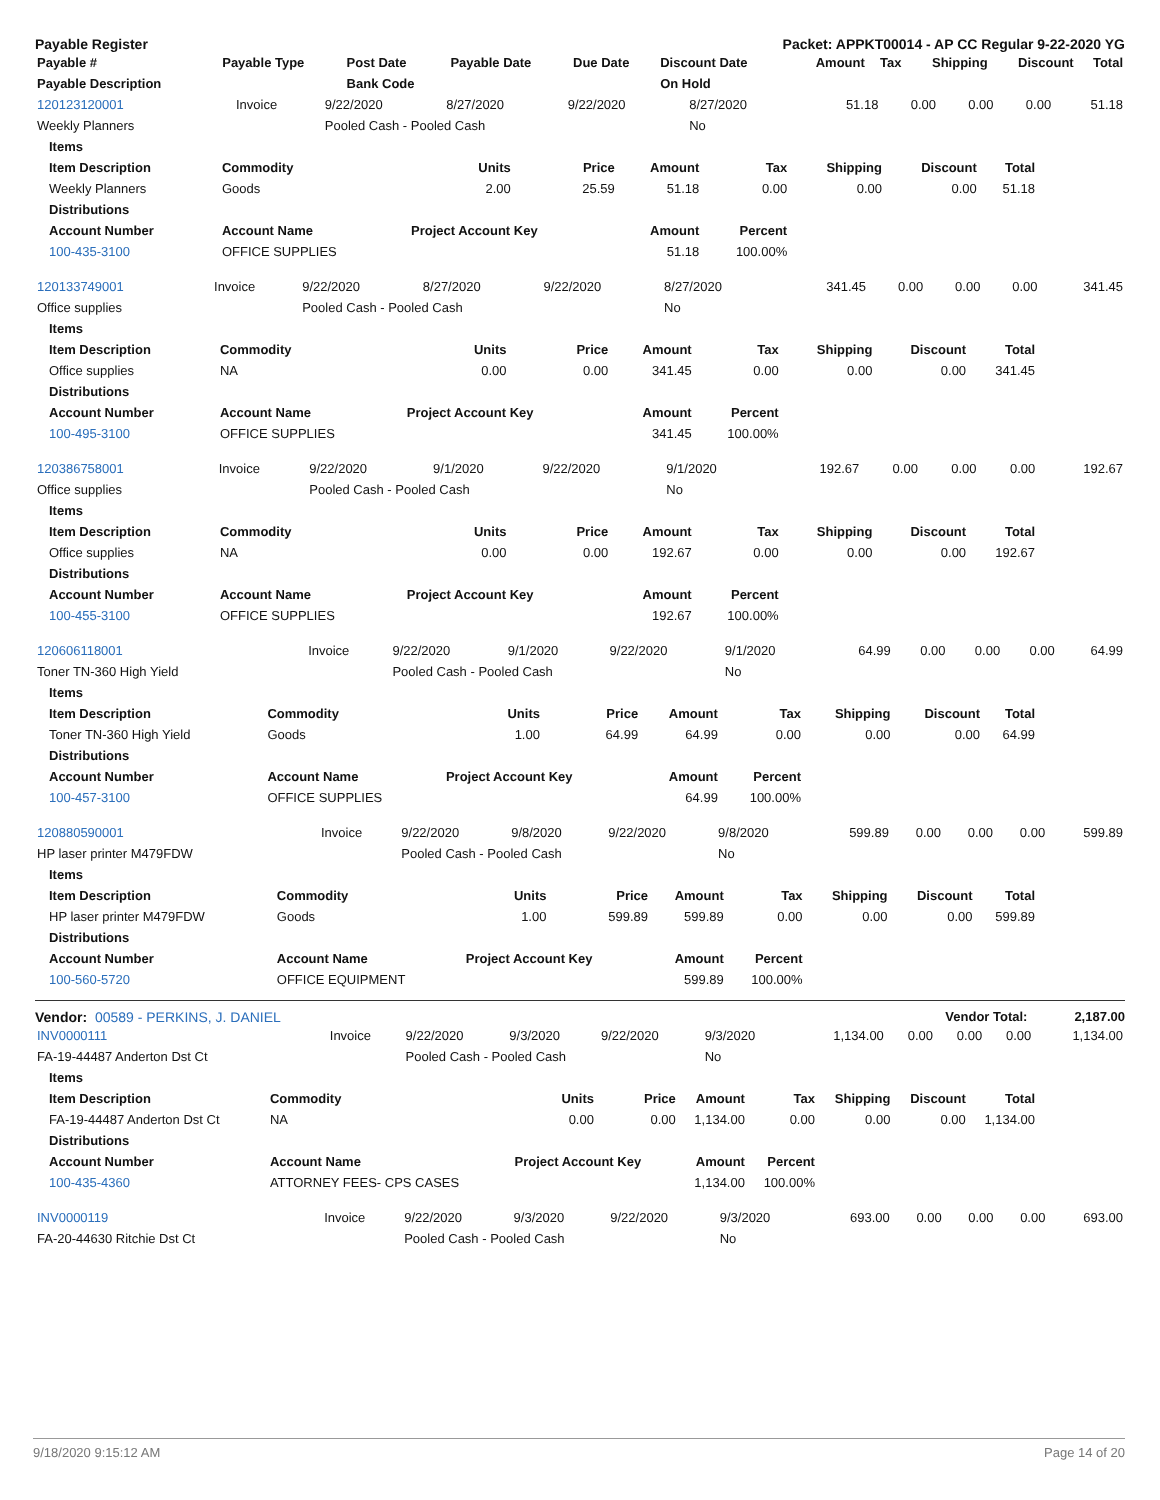Payable Register Packet: APPKT00014 - AP CC Regular 9-22-2020 YG
| Payable # | Payable Type | Post Date | Payable Date | Due Date | Discount Date | Amount | Tax | Shipping | Discount | Total |
| --- | --- | --- | --- | --- | --- | --- | --- | --- | --- | --- |
| Payable Description | | Bank Code | | | On Hold | | | | | |
| 120123120001 | Invoice | 9/22/2020 | 8/27/2020 | 9/22/2020 | 8/27/2020 | 51.18 | 0.00 | 0.00 | 0.00 | 51.18 |
| Weekly Planners | | Pooled Cash - Pooled Cash | | | No | | | | | |
| Items | | | | | | | | |
| --- | --- | --- | --- | --- | --- | --- | --- | --- |
| Item Description | Commodity | Units | Price | Amount | Tax | Shipping | Discount | Total |
| Weekly Planners | Goods | 2.00 | 25.59 | 51.18 | 0.00 | 0.00 | 0.00 | 51.18 |
| Distributions | | | | | | | | |
| Account Number | Account Name | Project Account Key | | Amount | Percent | | | |
| 100-435-3100 | OFFICE SUPPLIES | | | 51.18 | 100.00% | | | |
| 120133749001 | Invoice | 9/22/2020 | 8/27/2020 | 9/22/2020 | 8/27/2020 | 341.45 | 0.00 | 0.00 | 0.00 | 341.45 |
| Office supplies | | Pooled Cash - Pooled Cash | | | No | | | | | |
| Items | | | | | | | | |
| --- | --- | --- | --- | --- | --- | --- | --- | --- |
| Item Description | Commodity | Units | Price | Amount | Tax | Shipping | Discount | Total |
| Office supplies | NA | 0.00 | 0.00 | 341.45 | 0.00 | 0.00 | 0.00 | 341.45 |
| Distributions | | | | | | | | |
| Account Number | Account Name | Project Account Key | | Amount | Percent | | | |
| 100-495-3100 | OFFICE SUPPLIES | | | 341.45 | 100.00% | | | |
| 120386758001 | Invoice | 9/22/2020 | 9/1/2020 | 9/22/2020 | 9/1/2020 | 192.67 | 0.00 | 0.00 | 0.00 | 192.67 |
| Office supplies | | Pooled Cash - Pooled Cash | | | No | | | | | |
| Items | | | | | | | | |
| --- | --- | --- | --- | --- | --- | --- | --- | --- |
| Item Description | Commodity | Units | Price | Amount | Tax | Shipping | Discount | Total |
| Office supplies | NA | 0.00 | 0.00 | 192.67 | 0.00 | 0.00 | 0.00 | 192.67 |
| Distributions | | | | | | | | |
| Account Number | Account Name | Project Account Key | | Amount | Percent | | | |
| 100-455-3100 | OFFICE SUPPLIES | | | 192.67 | 100.00% | | | |
| 120606118001 | Invoice | 9/22/2020 | 9/1/2020 | 9/22/2020 | 9/1/2020 | 64.99 | 0.00 | 0.00 | 0.00 | 64.99 |
| Toner TN-360 High Yield | | Pooled Cash - Pooled Cash | | | No | | | | | |
| Items | | | | | | | | |
| --- | --- | --- | --- | --- | --- | --- | --- | --- |
| Item Description | Commodity | Units | Price | Amount | Tax | Shipping | Discount | Total |
| Toner TN-360 High Yield | Goods | 1.00 | 64.99 | 64.99 | 0.00 | 0.00 | 0.00 | 64.99 |
| Distributions | | | | | | | | |
| Account Number | Account Name | Project Account Key | | Amount | Percent | | | |
| 100-457-3100 | OFFICE SUPPLIES | | | 64.99 | 100.00% | | | |
| 120880590001 | Invoice | 9/22/2020 | 9/8/2020 | 9/22/2020 | 9/8/2020 | 599.89 | 0.00 | 0.00 | 0.00 | 599.89 |
| HP laser printer M479FDW | | Pooled Cash - Pooled Cash | | | No | | | | | |
| Items | | | | | | | | |
| --- | --- | --- | --- | --- | --- | --- | --- | --- |
| Item Description | Commodity | Units | Price | Amount | Tax | Shipping | Discount | Total |
| HP laser printer M479FDW | Goods | 1.00 | 599.89 | 599.89 | 0.00 | 0.00 | 0.00 | 599.89 |
| Distributions | | | | | | | | |
| Account Number | Account Name | Project Account Key | | Amount | Percent | | | |
| 100-560-5720 | OFFICE EQUIPMENT | | | 599.89 | 100.00% | | | |
Vendor: 00589 - PERKINS, J. DANIEL Vendor Total: 2,187.00
| INV0000111 | Invoice | 9/22/2020 | 9/3/2020 | 9/22/2020 | 9/3/2020 | 1,134.00 | 0.00 | 0.00 | 0.00 | 1,134.00 |
| FA-19-44487 Anderton Dst Ct | | Pooled Cash - Pooled Cash | | | No | | | | | |
| Items | | | | | | | | |
| --- | --- | --- | --- | --- | --- | --- | --- | --- |
| Item Description | Commodity | Units | Price | Amount | Tax | Shipping | Discount | Total |
| FA-19-44487 Anderton Dst Ct | NA | 0.00 | 0.00 | 1,134.00 | 0.00 | 0.00 | 0.00 | 1,134.00 |
| Distributions | | | | | | | | |
| Account Number | Account Name | Project Account Key | | Amount | Percent | | | |
| 100-435-4360 | ATTORNEY FEES- CPS CASES | | | 1,134.00 | 100.00% | | | |
| INV0000119 | Invoice | 9/22/2020 | 9/3/2020 | 9/22/2020 | 9/3/2020 | 693.00 | 0.00 | 0.00 | 0.00 | 693.00 |
| FA-20-44630 Ritchie Dst Ct | | Pooled Cash - Pooled Cash | | | No | | | | | |
9/18/2020 9:15:12 AM Page 14 of 20